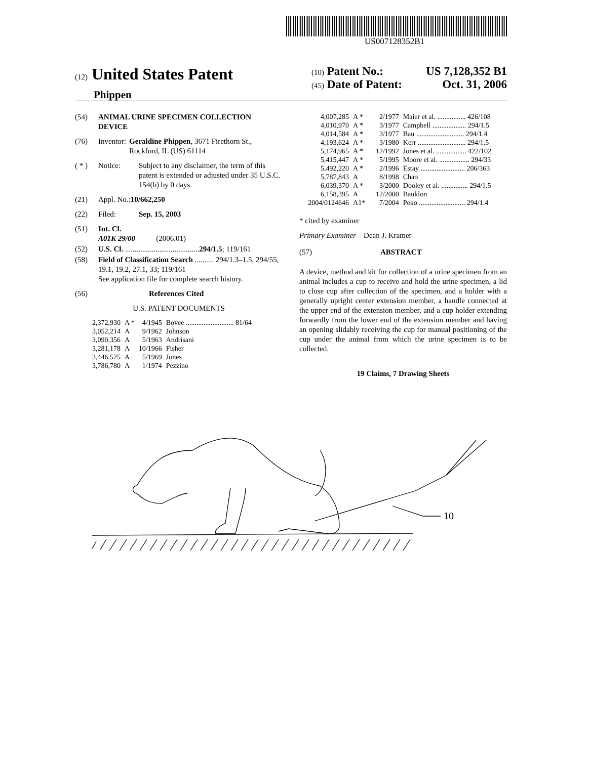US007128352B1
(12) United States Patent
Phippen
(10) Patent No.: US 7,128,352 B1
(45) Date of Patent: Oct. 31, 2006
(54) ANIMAL URINE SPECIMEN COLLECTION DEVICE
(76) Inventor: Geraldine Phippen, 3671 Firethorn St., Rockford, IL (US) 61114
( * ) Notice: Subject to any disclaimer, the term of this patent is extended or adjusted under 35 U.S.C. 154(b) by 0 days.
(21) Appl. No.: 10/662,250
(22) Filed: Sep. 15, 2003
(51) Int. Cl.
A01K 29/00 (2006.01)
(52) U.S. Cl. ....................................... 294/1.5; 119/161
(58) Field of Classification Search .......... 294/1.3–1.5, 294/55, 19.1, 19.2, 27.1, 33; 119/161
See application file for complete search history.
(56) References Cited
U.S. PATENT DOCUMENTS
| 2,372,930 | A * | 4/1945 | Bovee ........................... 81/64 |
| 3,052,214 | A | 9/1962 | Johnson |
| 3,090,356 | A | 5/1963 | Andrisani |
| 3,281,178 | A | 10/1966 | Fisher |
| 3,446,525 | A | 5/1969 | Jones |
| 3,786,780 | A | 1/1974 | Pezzino |
| 4,007,285 | A * | 2/1977 | Maier et al. ................ 426/108 |
| 4,010,970 | A * | 3/1977 | Campbell ................... 294/1.5 |
| 4,014,584 | A * | 3/1977 | Bau ........................... 294/1.4 |
| 4,193,624 | A * | 3/1980 | Kerr ........................... 294/1.5 |
| 5,174,965 | A * | 12/1992 | Jones et al. ................. 422/102 |
| 5,415,447 | A * | 5/1995 | Moore et al. ................. 294/33 |
| 5,492,220 | A * | 2/1996 | Estay ......................... 206/363 |
| 5,787,843 | A | 8/1998 | Chao |
| 6,039,370 | A * | 3/2000 | Dooley et al. ............... 294/1.5 |
| 6,158,395 | A | 12/2000 | Bauklon |
| 2004/0124646 | A1* | 7/2004 | Peko .......................... 294/1.4 |
* cited by examiner
Primary Examiner—Dean J. Kramer
(57) ABSTRACT
A device, method and kit for collection of a urine specimen from an animal includes a cup to receive and hold the urine specimen, a lid to close cup after collection of the specimen, and a holder with a generally upright center extension member, a handle connected at the upper end of the extension member, and a cup holder extending forwardly from the lower end of the extension member and having an opening slidably receiving the cup for manual positioning of the cup under the animal from which the urine specimen is to be collected.
19 Claims, 7 Drawing Sheets
10